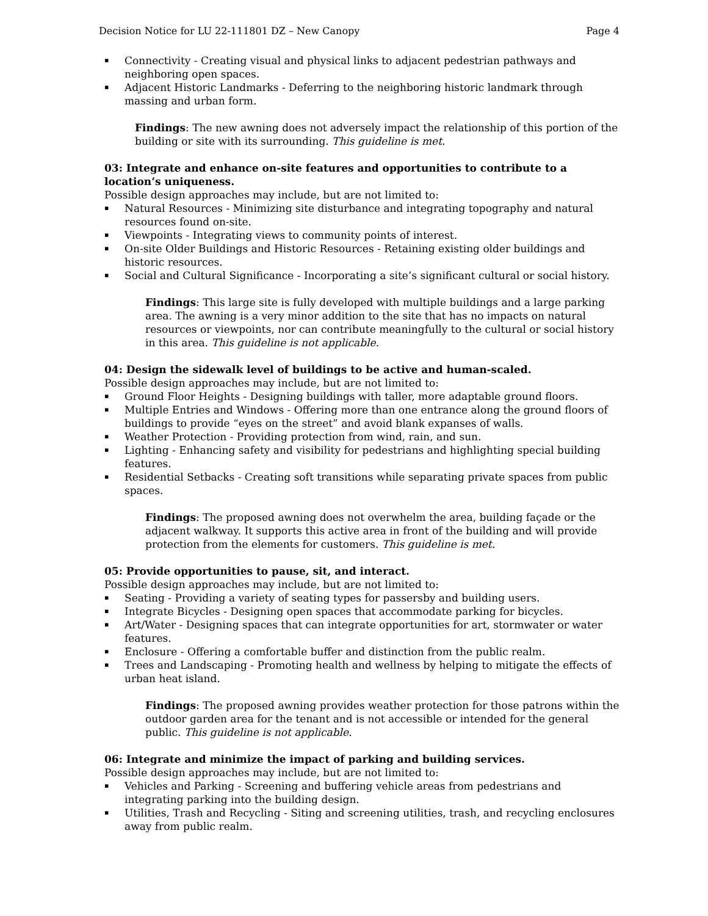Decision Notice for LU 22-111801 DZ – New Canopy Page 4
▪ Connectivity - Creating visual and physical links to adjacent pedestrian pathways and neighboring open spaces.
▪ Adjacent Historic Landmarks - Deferring to the neighboring historic landmark through massing and urban form.
Findings: The new awning does not adversely impact the relationship of this portion of the building or site with its surrounding. This guideline is met.
03: Integrate and enhance on-site features and opportunities to contribute to a location’s uniqueness.
Possible design approaches may include, but are not limited to:
▪ Natural Resources - Minimizing site disturbance and integrating topography and natural resources found on-site.
▪ Viewpoints - Integrating views to community points of interest.
▪ On-site Older Buildings and Historic Resources - Retaining existing older buildings and historic resources.
▪ Social and Cultural Significance - Incorporating a site’s significant cultural or social history.
Findings: This large site is fully developed with multiple buildings and a large parking area. The awning is a very minor addition to the site that has no impacts on natural resources or viewpoints, nor can contribute meaningfully to the cultural or social history in this area. This guideline is not applicable.
04: Design the sidewalk level of buildings to be active and human-scaled.
Possible design approaches may include, but are not limited to:
▪ Ground Floor Heights - Designing buildings with taller, more adaptable ground floors.
▪ Multiple Entries and Windows - Offering more than one entrance along the ground floors of buildings to provide “eyes on the street” and avoid blank expanses of walls.
▪ Weather Protection - Providing protection from wind, rain, and sun.
▪ Lighting - Enhancing safety and visibility for pedestrians and highlighting special building features.
▪ Residential Setbacks - Creating soft transitions while separating private spaces from public spaces.
Findings: The proposed awning does not overwhelm the area, building façade or the adjacent walkway. It supports this active area in front of the building and will provide protection from the elements for customers. This guideline is met.
05: Provide opportunities to pause, sit, and interact.
Possible design approaches may include, but are not limited to:
▪ Seating - Providing a variety of seating types for passersby and building users.
▪ Integrate Bicycles - Designing open spaces that accommodate parking for bicycles.
▪ Art/Water - Designing spaces that can integrate opportunities for art, stormwater or water features.
▪ Enclosure - Offering a comfortable buffer and distinction from the public realm.
▪ Trees and Landscaping - Promoting health and wellness by helping to mitigate the effects of urban heat island.
Findings: The proposed awning provides weather protection for those patrons within the outdoor garden area for the tenant and is not accessible or intended for the general public. This guideline is not applicable.
06: Integrate and minimize the impact of parking and building services.
Possible design approaches may include, but are not limited to:
▪ Vehicles and Parking - Screening and buffering vehicle areas from pedestrians and integrating parking into the building design.
▪ Utilities, Trash and Recycling - Siting and screening utilities, trash, and recycling enclosures away from public realm.